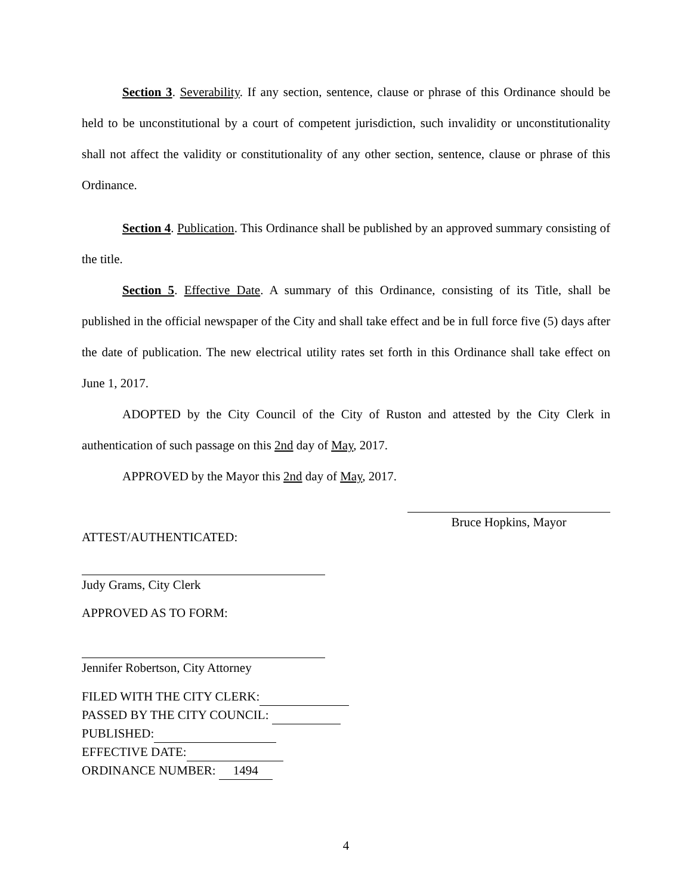Section 3. Severability. If any section, sentence, clause or phrase of this Ordinance should be held to be unconstitutional by a court of competent jurisdiction, such invalidity or unconstitutionality shall not affect the validity or constitutionality of any other section, sentence, clause or phrase of this Ordinance.
Section 4. Publication. This Ordinance shall be published by an approved summary consisting of the title.
Section 5. Effective Date. A summary of this Ordinance, consisting of its Title, shall be published in the official newspaper of the City and shall take effect and be in full force five (5) days after the date of publication. The new electrical utility rates set forth in this Ordinance shall take effect on June 1, 2017.
ADOPTED by the City Council of the City of Ruston and attested by the City Clerk in authentication of such passage on this 2nd day of May, 2017.
APPROVED by the Mayor this 2nd day of May, 2017.
Bruce Hopkins, Mayor
ATTEST/AUTHENTICATED:
Judy Grams, City Clerk
APPROVED AS TO FORM:
Jennifer Robertson, City Attorney
FILED WITH THE CITY CLERK:
PASSED BY THE CITY COUNCIL:
PUBLISHED:
EFFECTIVE DATE:
ORDINANCE NUMBER: 1494
4